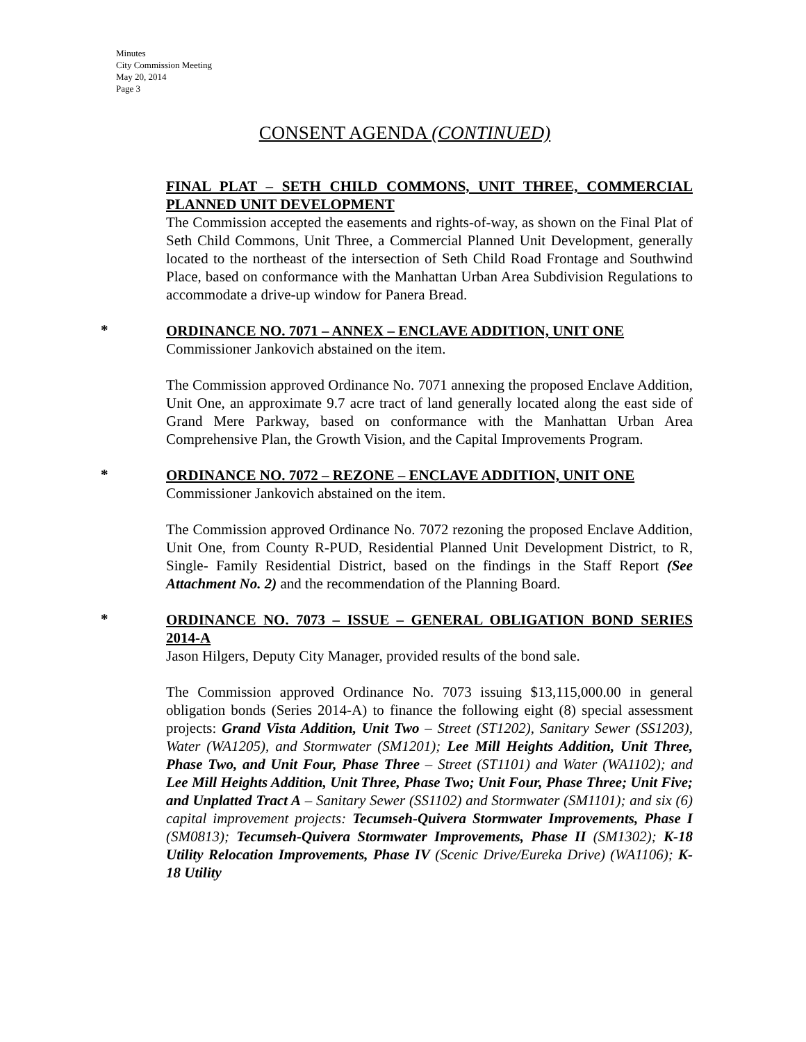Minutes
City Commission Meeting
May 20, 2014
Page 3
CONSENT AGENDA (CONTINUED)
FINAL PLAT – SETH CHILD COMMONS, UNIT THREE, COMMERCIAL PLANNED UNIT DEVELOPMENT
The Commission accepted the easements and rights-of-way, as shown on the Final Plat of Seth Child Commons, Unit Three, a Commercial Planned Unit Development, generally located to the northeast of the intersection of Seth Child Road Frontage and Southwind Place, based on conformance with the Manhattan Urban Area Subdivision Regulations to accommodate a drive-up window for Panera Bread.
*
ORDINANCE NO. 7071 – ANNEX – ENCLAVE ADDITION, UNIT ONE
Commissioner Jankovich abstained on the item.
The Commission approved Ordinance No. 7071 annexing the proposed Enclave Addition, Unit One, an approximate 9.7 acre tract of land generally located along the east side of Grand Mere Parkway, based on conformance with the Manhattan Urban Area Comprehensive Plan, the Growth Vision, and the Capital Improvements Program.
*
ORDINANCE NO. 7072 – REZONE – ENCLAVE ADDITION, UNIT ONE
Commissioner Jankovich abstained on the item.
The Commission approved Ordinance No. 7072 rezoning the proposed Enclave Addition, Unit One, from County R-PUD, Residential Planned Unit Development District, to R, Single- Family Residential District, based on the findings in the Staff Report (See Attachment No. 2) and the recommendation of the Planning Board.
*
ORDINANCE NO. 7073 – ISSUE – GENERAL OBLIGATION BOND SERIES 2014-A
Jason Hilgers, Deputy City Manager, provided results of the bond sale.
The Commission approved Ordinance No. 7073 issuing $13,115,000.00 in general obligation bonds (Series 2014-A) to finance the following eight (8) special assessment projects: Grand Vista Addition, Unit Two – Street (ST1202), Sanitary Sewer (SS1203), Water (WA1205), and Stormwater (SM1201); Lee Mill Heights Addition, Unit Three, Phase Two, and Unit Four, Phase Three – Street (ST1101) and Water (WA1102); and Lee Mill Heights Addition, Unit Three, Phase Two; Unit Four, Phase Three; Unit Five; and Unplatted Tract A – Sanitary Sewer (SS1102) and Stormwater (SM1101); and six (6) capital improvement projects: Tecumseh-Quivera Stormwater Improvements, Phase I (SM0813); Tecumseh-Quivera Stormwater Improvements, Phase II (SM1302); K-18 Utility Relocation Improvements, Phase IV (Scenic Drive/Eureka Drive) (WA1106); K-18 Utility